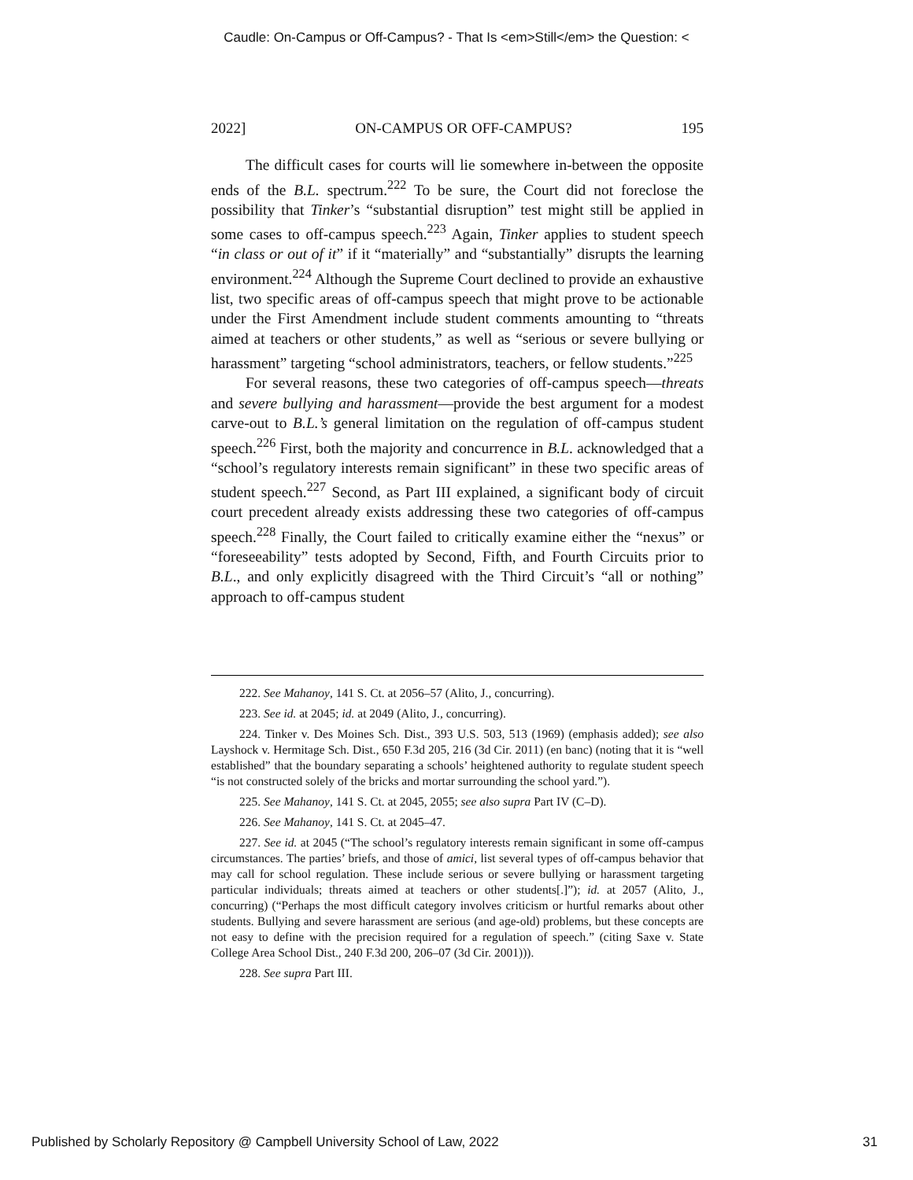Caudle: On-Campus or Off-Campus? - That Is <em>Still</em> the Question: <
2022] ON-CAMPUS OR OFF-CAMPUS? 195
The difficult cases for courts will lie somewhere in-between the opposite ends of the B.L. spectrum.<sup>222</sup> To be sure, the Court did not foreclose the possibility that Tinker’s “substantial disruption” test might still be applied in some cases to off-campus speech.<sup>223</sup> Again, Tinker applies to student speech “in class or out of it” if it “materially” and “substantially” disrupts the learning environment.<sup>224</sup> Although the Supreme Court declined to provide an exhaustive list, two specific areas of off-campus speech that might prove to be actionable under the First Amendment include student comments amounting to “threats aimed at teachers or other students,” as well as “serious or severe bullying or harassment” targeting “school administrators, teachers, or fellow students.”<sup>225</sup>
For several reasons, these two categories of off-campus speech—threats and severe bullying and harassment—provide the best argument for a modest carve-out to B.L.’s general limitation on the regulation of off-campus student speech.<sup>226</sup> First, both the majority and concurrence in B.L. acknowledged that a “school’s regulatory interests remain significant” in these two specific areas of student speech.<sup>227</sup> Second, as Part III explained, a significant body of circuit court precedent already exists addressing these two categories of off-campus speech.<sup>228</sup> Finally, the Court failed to critically examine either the “nexus” or “foreseeability” tests adopted by Second, Fifth, and Fourth Circuits prior to B.L., and only explicitly disagreed with the Third Circuit’s “all or nothing” approach to off-campus student
222. See Mahanoy, 141 S. Ct. at 2056–57 (Alito, J., concurring).
223. See id. at 2045; id. at 2049 (Alito, J., concurring).
224. Tinker v. Des Moines Sch. Dist., 393 U.S. 503, 513 (1969) (emphasis added); see also Layshock v. Hermitage Sch. Dist., 650 F.3d 205, 216 (3d Cir. 2011) (en banc) (noting that it is “well established” that the boundary separating a schools’ heightened authority to regulate student speech “is not constructed solely of the bricks and mortar surrounding the school yard.”).
225. See Mahanoy, 141 S. Ct. at 2045, 2055; see also supra Part IV (C–D).
226. See Mahanoy, 141 S. Ct. at 2045–47.
227. See id. at 2045 (“The school’s regulatory interests remain significant in some off-campus circumstances. The parties’ briefs, and those of amici, list several types of off-campus behavior that may call for school regulation. These include serious or severe bullying or harassment targeting particular individuals; threats aimed at teachers or other students[.]”); id. at 2057 (Alito, J., concurring) (“Perhaps the most difficult category involves criticism or hurtful remarks about other students. Bullying and severe harassment are serious (and age-old) problems, but these concepts are not easy to define with the precision required for a regulation of speech.” (citing Saxe v. State College Area School Dist., 240 F.3d 200, 206–07 (3d Cir. 2001))).
228. See supra Part III.
Published by Scholarly Repository @ Campbell University School of Law, 2022 31